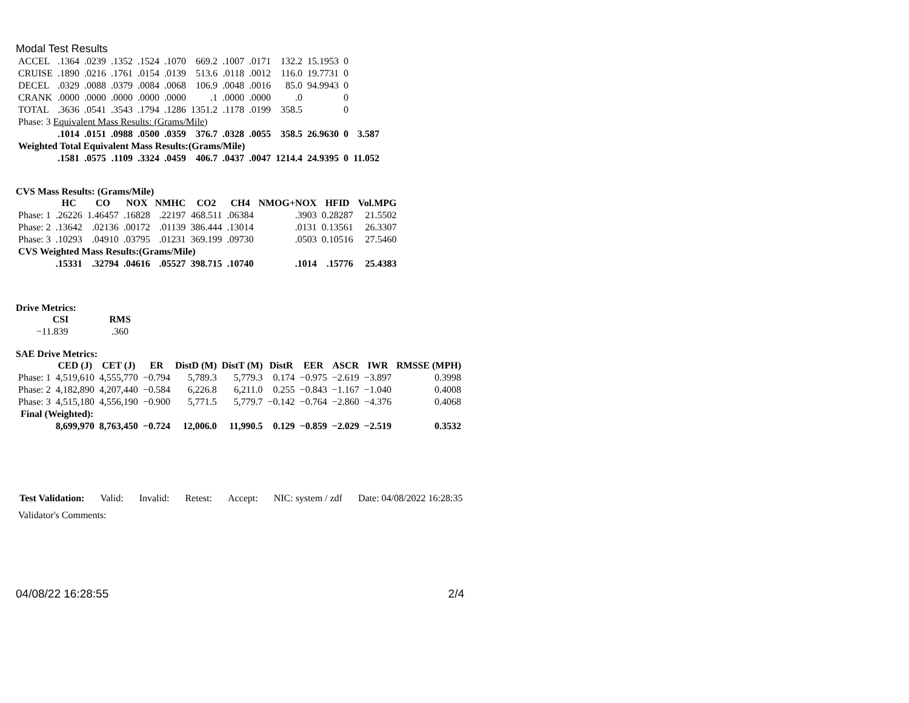Modal Test Results
| ACCEL | .1364 | .0239 | .1352 | .1524 | .1070 | 669.2 | .1007 | .0171 | 132.2 | 15.1953 | 0 | |
| CRUISE | .1890 | .0216 | .1761 | .0154 | .0139 | 513.6 | .0118 | .0012 | 116.0 | 19.7731 | 0 | |
| DECEL | .0329 | .0088 | .0379 | .0084 | .0068 | 106.9 | .0048 | .0016 | 85.0 | 94.9943 | 0 | |
| CRANK | .0000 | .0000 | .0000 | .0000 | .0000 | .1 | .0000 | .0000 | .0 | | 0 | |
| TOTAL | .3636 | .0541 | .3543 | .1794 | .1286 | 1351.2 | .1178 | .0199 | 358.5 | | 0 | |
| Phase: 3 Equivalent Mass Results: (Grams/Mile) | | | | | | | | | | | | |
| | .1014 | .0151 | .0988 | .0500 | .0359 | 376.7 | .0328 | .0055 | 358.5 | 26.9630 | 0 | 3.587 |
| Weighted Total Equivalent Mass Results:(Grams/Mile) | | | | | | | | | | | | |
| | .1581 | .0575 | .1109 | .3324 | .0459 | 406.7 | .0437 | .0047 | 1214.4 | 24.9395 | 0 | 11.052 |
CVS Mass Results: (Grams/Mile)
| | HC | CO | NOX | NMHC | CO2 | CH4 | NMOG+NOX | HFID | Vol.MPG |
| --- | --- | --- | --- | --- | --- | --- | --- | --- | --- |
| Phase: 1 | .26226 | 1.46457 | .16828 | .22197 | 468.511 | .06384 | .3903 | 0.28287 | 21.5502 |
| Phase: 2 | .13642 | .02136 | .00172 | .01139 | 386.444 | .13014 | .0131 | 0.13561 | 26.3307 |
| Phase: 3 | .10293 | .04910 | .03795 | .01231 | 369.199 | .09730 | .0503 | 0.10516 | 27.5460 |
| CVS Weighted Mass Results:(Grams/Mile) | | | | | | | | | |
| | .15331 | .32794 | .04616 | .05527 | 398.715 | .10740 | .1014 | .15776 | 25.4383 |
Drive Metrics:
| CSI | RMS |
| --- | --- |
| −11.839 | .360 |
SAE Drive Metrics:
| | CED (J) | CET (J) | ER | DistD (M) | DistT (M) | DistR | EER | ASCR | IWR | RMSSE (MPH) |
| --- | --- | --- | --- | --- | --- | --- | --- | --- | --- | --- |
| Phase: 1 | 4,519,610 | 4,555,770 | −0.794 | 5,789.3 | 5,779.3 | 0.174 | −0.975 | −2.619 | −3.897 | 0.3998 |
| Phase: 2 | 4,182,890 | 4,207,440 | −0.584 | 6,226.8 | 6,211.0 | 0.255 | −0.843 | −1.167 | −1.040 | 0.4008 |
| Phase: 3 | 4,515,180 | 4,556,190 | −0.900 | 5,771.5 | 5,779.7 | −0.142 | −0.764 | −2.860 | −4.376 | 0.4068 |
| Final (Weighted): | | | | | | | | | | |
| | 8,699,970 | 8,763,450 | −0.724 | 12,006.0 | 11,990.5 | 0.129 | −0.859 | −2.029 | −2.519 | 0.3532 |
Test Validation: Valid: Invalid: Retest: Accept: NIC: system / zdf Date: 04/08/2022 16:28:35
Validator's Comments:
04/08/22 16:28:55 2/4